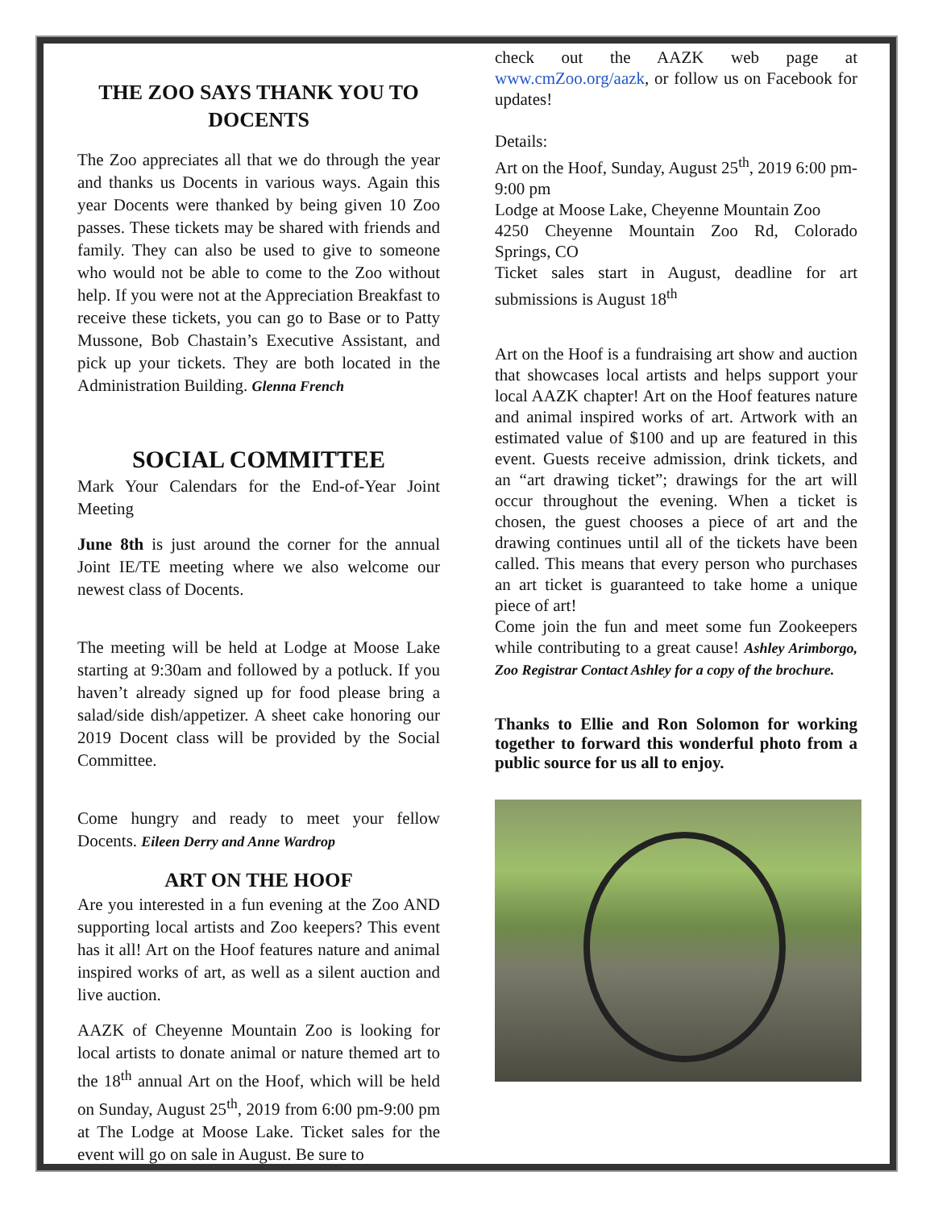THE ZOO SAYS THANK YOU TO DOCENTS
The Zoo appreciates all that we do through the year and thanks us Docents in various ways. Again this year Docents were thanked by being given 10 Zoo passes. These tickets may be shared with friends and family. They can also be used to give to someone who would not be able to come to the Zoo without help. If you were not at the Appreciation Breakfast to receive these tickets, you can go to Base or to Patty Mussone, Bob Chastain’s Executive Assistant, and pick up your tickets. They are both located in the Administration Building. Glenna French
SOCIAL COMMITTEE
Mark Your Calendars for the End-of-Year Joint Meeting
June 8th is just around the corner for the annual Joint IE/TE meeting where we also welcome our newest class of Docents.
The meeting will be held at Lodge at Moose Lake starting at 9:30am and followed by a potluck. If you haven’t already signed up for food please bring a salad/side dish/appetizer. A sheet cake honoring our 2019 Docent class will be provided by the Social Committee.
Come hungry and ready to meet your fellow Docents. Eileen Derry and Anne Wardrop
ART ON THE HOOF
Are you interested in a fun evening at the Zoo AND supporting local artists and Zoo keepers? This event has it all! Art on the Hoof features nature and animal inspired works of art, as well as a silent auction and live auction.
AAZK of Cheyenne Mountain Zoo is looking for local artists to donate animal or nature themed art to the 18<sup>th</sup> annual Art on the Hoof, which will be held on Sunday, August 25<sup>th</sup>, 2019 from 6:00 pm-9:00 pm at The Lodge at Moose Lake. Ticket sales for the event will go on sale in August. Be sure to
check out the AAZK web page at www.cmZoo.org/aazk, or follow us on Facebook for updates!
Details:
Art on the Hoof, Sunday, August 25<sup>th</sup>, 2019 6:00 pm-9:00 pm
Lodge at Moose Lake, Cheyenne Mountain Zoo
4250 Cheyenne Mountain Zoo Rd, Colorado Springs, CO
Ticket sales start in August, deadline for art submissions is August 18<sup>th</sup>
Art on the Hoof is a fundraising art show and auction that showcases local artists and helps support your local AAZK chapter! Art on the Hoof features nature and animal inspired works of art. Artwork with an estimated value of $100 and up are featured in this event. Guests receive admission, drink tickets, and an “art drawing ticket”; drawings for the art will occur throughout the evening. When a ticket is chosen, the guest chooses a piece of art and the drawing continues until all of the tickets have been called. This means that every person who purchases an art ticket is guaranteed to take home a unique piece of art!
Come join the fun and meet some fun Zookeepers while contributing to a great cause! Ashley Arimborgo, Zoo Registrar Contact Ashley for a copy of the brochure.
Thanks to Ellie and Ron Solomon for working together to forward this wonderful photo from a public source for us all to enjoy.